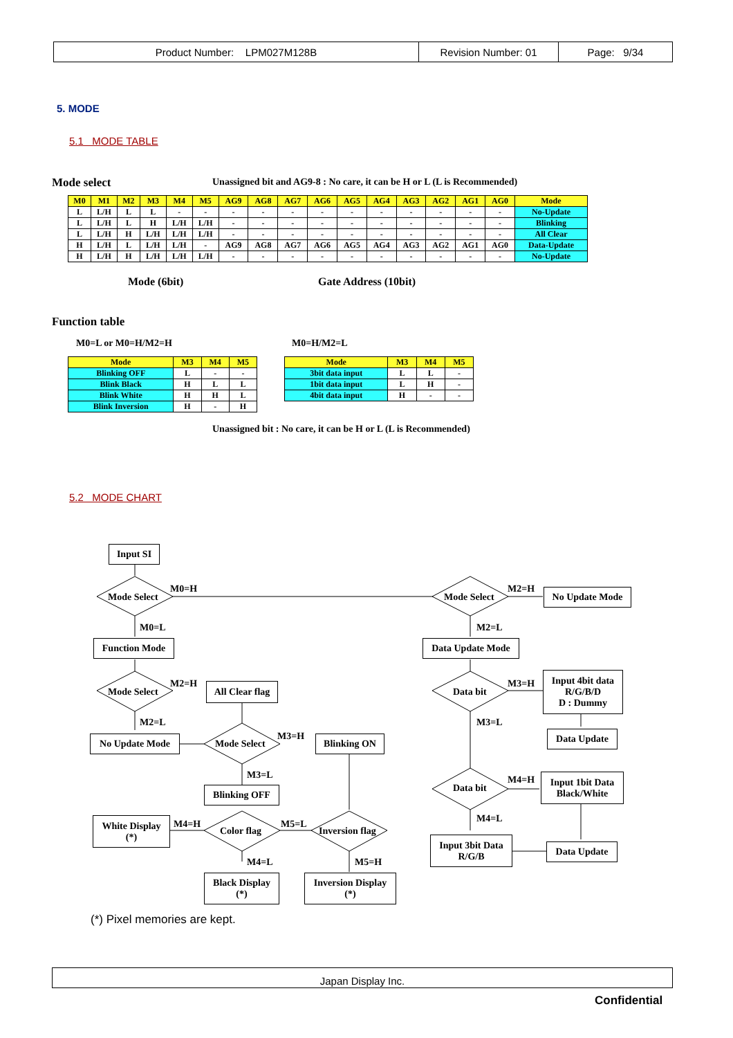| Product Number: LPM027M128B | Revision Number: 01 | Page: 9/34 |
5. MODE
5.1 MODE TABLE
Mode select
Unassigned bit and AG9-8 : No care, it can be H or L (L is Recommended)
| M0 | M1 | M2 | M3 | M4 | M5 | AG9 | AG8 | AG7 | AG6 | AG5 | AG4 | AG3 | AG2 | AG1 | AG0 | Mode |
| --- | --- | --- | --- | --- | --- | --- | --- | --- | --- | --- | --- | --- | --- | --- | --- | --- |
| L | L/H | L | L | - | - | - | - | - | - | - | - | - | - | - | - | No-Update |
| L | L/H | L | H | L/H | L/H | - | - | - | - | - | - | - | - | - | - | Blinking |
| L | L/H | H | L/H | L/H | L/H | - | - | - | - | - | - | - | - | - | - | All Clear |
| H | L/H | L | L/H | L/H | - | AG9 | AG8 | AG7 | AG6 | AG5 | AG4 | AG3 | AG2 | AG1 | AG0 | Data-Update |
| H | L/H | H | L/H | L/H | L/H | - | - | - | - | - | - | - | - | - | - | No-Update |
Mode (6bit) Gate Address (10bit)
Function table
M0=L or M0=H/M2=H M0=H/M2=L
| Mode | M3 | M4 | M5 |
| --- | --- | --- | --- |
| Blinking OFF | L | - | - |
| Blink Black | H | L | L |
| Blink White | H | H | L |
| Blink Inversion | H | - | H |
| Mode | M3 | M4 | M5 |
| --- | --- | --- | --- |
| 3bit data input | L | L | - |
| 1bit data input | L | H | - |
| 4bit data input | H | - | - |
Unassigned bit : No care, it can be H or L (L is Recommended)
5.2 MODE CHART
Input SI
Mode Select
M0=H
Mode Select
M2=H No Update Mode
M0=L M2=L
Function Mode Data Update Mode
Mode Select
M2=H
All Clear flag
Data bit
M3=H
Input 4bit data
R/G/B/D
D : Dummy
M2=L M3=L
No Update Mode Mode Select
M3=H Blinking ON Data Update
M3=L
Data bit
M4=H
Input 1bit Data
Black/White
Blinking OFF
M4=L
White Display
(*)
M4=H
Color flag
M5=L
Inversion flag
Input 3bit Data
R/G/B
Data Update
M4=L M5=H
Black Display
(*)
Inversion Display
(*)
(*) Pixel memories are kept.
Japan Display Inc.
Confidential